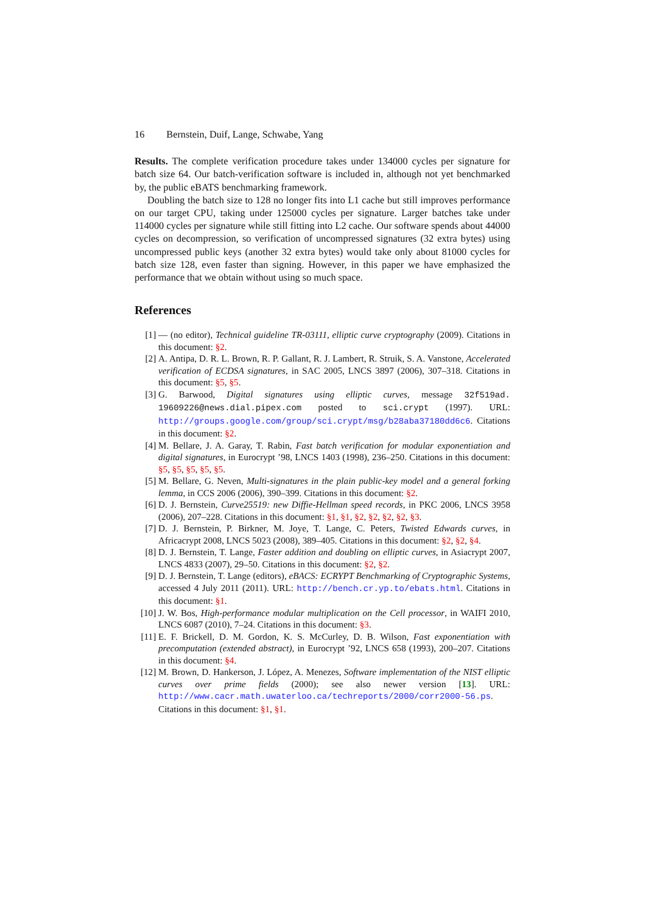16 Bernstein, Duif, Lange, Schwabe, Yang
Results. The complete verification procedure takes under 134000 cycles per signature for batch size 64. Our batch-verification software is included in, although not yet benchmarked by, the public eBATS benchmarking framework.
Doubling the batch size to 128 no longer fits into L1 cache but still improves performance on our target CPU, taking under 125000 cycles per signature. Larger batches take under 114000 cycles per signature while still fitting into L2 cache. Our software spends about 44000 cycles on decompression, so verification of uncompressed signatures (32 extra bytes) using uncompressed public keys (another 32 extra bytes) would take only about 81000 cycles for batch size 128, even faster than signing. However, in this paper we have emphasized the performance that we obtain without using so much space.
References
[1] — (no editor), Technical guideline TR-03111, elliptic curve cryptography (2009). Citations in this document: §2.
[2] A. Antipa, D. R. L. Brown, R. P. Gallant, R. J. Lambert, R. Struik, S. A. Vanstone, Accelerated verification of ECDSA signatures, in SAC 2005, LNCS 3897 (2006), 307–318. Citations in this document: §5, §5.
[3] G. Barwood, Digital signatures using elliptic curves, message 32f519ad. 19609226@news.dial.pipex.com posted to sci.crypt (1997). URL: http://groups.google.com/group/sci.crypt/msg/b28aba37180dd6c6. Citations in this document: §2.
[4] M. Bellare, J. A. Garay, T. Rabin, Fast batch verification for modular exponentiation and digital signatures, in Eurocrypt ’98, LNCS 1403 (1998), 236–250. Citations in this document: §5, §5, §5, §5, §5.
[5] M. Bellare, G. Neven, Multi-signatures in the plain public-key model and a general forking lemma, in CCS 2006 (2006), 390–399. Citations in this document: §2.
[6] D. J. Bernstein, Curve25519: new Diffie-Hellman speed records, in PKC 2006, LNCS 3958 (2006), 207–228. Citations in this document: §1, §1, §2, §2, §2, §2, §3.
[7] D. J. Bernstein, P. Birkner, M. Joye, T. Lange, C. Peters, Twisted Edwards curves, in Africacrypt 2008, LNCS 5023 (2008), 389–405. Citations in this document: §2, §2, §4.
[8] D. J. Bernstein, T. Lange, Faster addition and doubling on elliptic curves, in Asiacrypt 2007, LNCS 4833 (2007), 29–50. Citations in this document: §2, §2.
[9] D. J. Bernstein, T. Lange (editors), eBACS: ECRYPT Benchmarking of Cryptographic Systems, accessed 4 July 2011 (2011). URL: http://bench.cr.yp.to/ebats.html. Citations in this document: §1.
[10] J. W. Bos, High-performance modular multiplication on the Cell processor, in WAIFI 2010, LNCS 6087 (2010), 7–24. Citations in this document: §3.
[11] E. F. Brickell, D. M. Gordon, K. S. McCurley, D. B. Wilson, Fast exponentiation with precomputation (extended abstract), in Eurocrypt ’92, LNCS 658 (1993), 200–207. Citations in this document: §4.
[12] M. Brown, D. Hankerson, J. López, A. Menezes, Software implementation of the NIST elliptic curves over prime fields (2000); see also newer version [13]. URL: http://www.cacr.math.uwaterloo.ca/techreports/2000/corr2000-56.ps. Citations in this document: §1, §1.